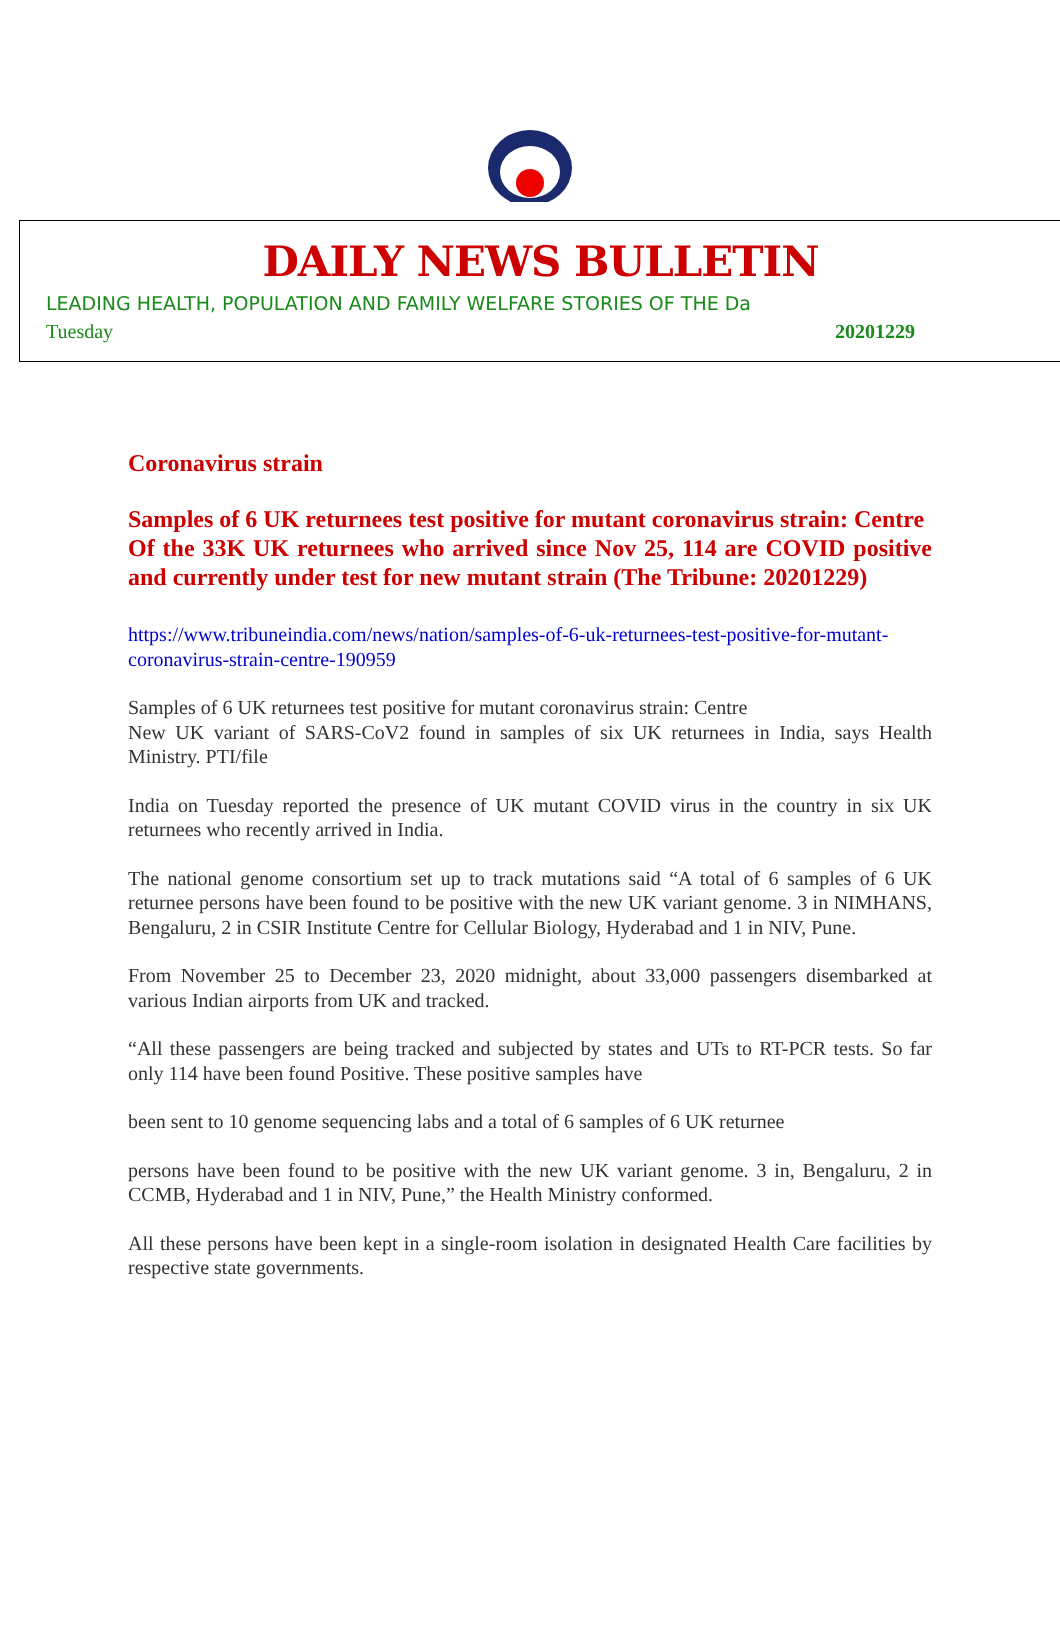DAILY NEWS BULLETIN
LEADING HEALTH, POPULATION AND FAMILY WELFARE STORIES OF THE Da
Tuesday 20201229
Coronavirus strain
Samples of 6 UK returnees test positive for mutant coronavirus strain: Centre
Of the 33K UK returnees who arrived since Nov 25, 114 are COVID positive and currently under test for new mutant strain (The Tribune: 20201229)
https://www.tribuneindia.com/news/nation/samples-of-6-uk-returnees-test-positive-for-mutant-coronavirus-strain-centre-190959
Samples of 6 UK returnees test positive for mutant coronavirus strain: Centre
New UK variant of SARS-CoV2 found in samples of six UK returnees in India, says Health Ministry. PTI/file
India on Tuesday reported the presence of UK mutant COVID virus in the country in six UK returnees who recently arrived in India.
The national genome consortium set up to track mutations said “A total of 6 samples of 6 UK returnee persons have been found to be positive with the new UK variant genome. 3 in NIMHANS, Bengaluru, 2 in CSIR Institute Centre for Cellular Biology, Hyderabad and 1 in NIV, Pune.
From November 25 to December 23, 2020 midnight, about 33,000 passengers disembarked at various Indian airports from UK and tracked.
“All these passengers are being tracked and subjected by states and UTs to RT-PCR tests. So far only 114 have been found Positive. These positive samples have
been sent to 10 genome sequencing labs and a total of 6 samples of 6 UK returnee
persons have been found to be positive with the new UK variant genome. 3 in, Bengaluru, 2 in CCMB, Hyderabad and 1 in NIV, Pune,” the Health Ministry conformed.
All these persons have been kept in a single-room isolation in designated Health Care facilities by respective state governments.